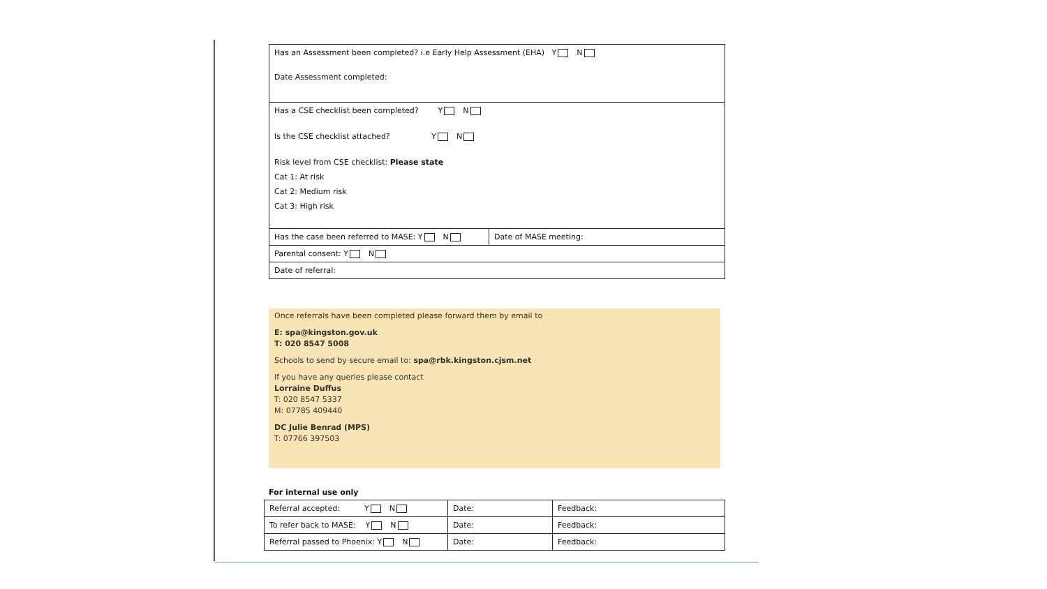| Has an Assessment been completed? i.e Early Help Assessment (EHA) Y N Date Assessment completed: | |
| Has a CSE checklist been completed? Y N Is the CSE checklist attached? Y N Risk level from CSE checklist: Please state Cat 1: At risk Cat 2: Medium risk Cat 3: High risk | |
| Has the case been referred to MASE: Y N | Date of MASE meeting: |
| Parental consent: Y N | |
| Date of referral: | |
Once referrals have been completed please forward them by email to
E: spa@kingston.gov.uk
T: 020 8547 5008
Schools to send by secure email to: spa@rbk.kingston.cjsm.net
If you have any queries please contact
Lorraine Duffus
T: 020 8547 5337
M: 07785 409440
DC Julie Benrad (MPS)
T: 07766 397503
For internal use only
| Referral accepted: Y N | Date: | Feedback: |
| To refer back to MASE: Y N | Date: | Feedback: |
| Referral passed to Phoenix: Y N | Date: | Feedback: |